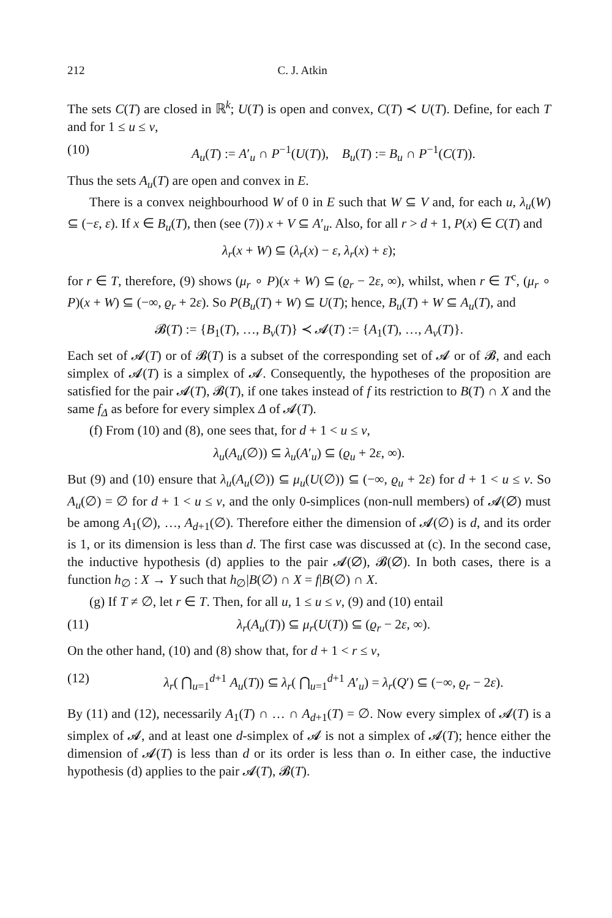212 C. J. Atkin
The sets C(T) are closed in ℝ<sup>k</sup>; U(T) is open and convex, C(T) ≺ U(T). Define, for each T and for 1 ≤ u ≤ v,
(10) A<sub>u</sub>(T) := A′<sub>u</sub> ∩ P<sup>−1</sup>(U(T)), B<sub>u</sub>(T) := B<sub>u</sub> ∩ P<sup>−1</sup>(C(T)).
Thus the sets A<sub>u</sub>(T) are open and convex in E.
There is a convex neighbourhood W of 0 in E such that W ⊆ V and, for each u, λ<sub>u</sub>(W) ⊆ (−ε, ε). If x ∈ B<sub>u</sub>(T), then (see (7)) x + V ⊆ A′<sub>u</sub>. Also, for all r > d + 1, P(x) ∈ C(T) and
λ<sub>r</sub>(x + W) ⊆ (λ<sub>r</sub>(x) − ε, λ<sub>r</sub>(x) + ε);
for r ∈ T, therefore, (9) shows (μ<sub>r</sub> ∘ P)(x + W) ⊆ (ϱ<sub>r</sub> − 2ε, ∞), whilst, when r ∈ T<sup>c</sup>, (μ<sub>r</sub> ∘ P)(x + W) ⊆ (−∞, ϱ<sub>r</sub> + 2ε). So P(B<sub>u</sub>(T) + W) ⊆ U(T); hence, B<sub>u</sub>(T) + W ⊆ A<sub>u</sub>(T), and
𝓑(T) := {B<sub>1</sub>(T), …, B<sub>v</sub>(T)} ≺ 𝓐(T) := {A<sub>1</sub>(T), …, A<sub>v</sub>(T)}.
Each set of 𝓐(T) or of 𝓑(T) is a subset of the corresponding set of 𝓐 or of 𝓑, and each simplex of 𝓐(T) is a simplex of 𝓐. Consequently, the hypotheses of the proposition are satisfied for the pair 𝓐(T), 𝓑(T), if one takes instead of f its restriction to B(T) ∩ X and the same f<sub>Δ</sub> as before for every simplex Δ of 𝓐(T).
(f) From (10) and (8), one sees that, for d + 1 < u ≤ v,
λ<sub>u</sub>(A<sub>u</sub>(∅)) ⊆ λ<sub>u</sub>(A′<sub>u</sub>) ⊆ (ϱ<sub>u</sub> + 2ε, ∞).
But (9) and (10) ensure that λ<sub>u</sub>(A<sub>u</sub>(∅)) ⊆ μ<sub>u</sub>(U(∅)) ⊆ (−∞, ϱ<sub>u</sub> + 2ε) for d + 1 < u ≤ v. So A<sub>u</sub>(∅) = ∅ for d + 1 < u ≤ v, and the only 0-simplices (non-null members) of 𝓐(∅) must be among A<sub>1</sub>(∅), …, A<sub>d+1</sub>(∅). Therefore either the dimension of 𝓐(∅) is d, and its order is 1, or its dimension is less than d. The first case was discussed at (c). In the second case, the inductive hypothesis (d) applies to the pair 𝓐(∅), 𝓑(∅). In both cases, there is a function h<sub>∅</sub> : X → Y such that h<sub>∅</sub>|B(∅) ∩ X = f|B(∅) ∩ X.
(g) If T ≠ ∅, let r ∈ T. Then, for all u, 1 ≤ u ≤ v, (9) and (10) entail
(11) λ<sub>r</sub>(A<sub>u</sub>(T)) ⊆ μ<sub>r</sub>(U(T)) ⊆ (ϱ<sub>r</sub> − 2ε, ∞).
On the other hand, (10) and (8) show that, for d + 1 < r ≤ v,
(12) λ<sub>r</sub>( ⋂<sub>u=1</sub><sup>d+1</sup> A<sub>u</sub>(T)) ⊆ λ<sub>r</sub>( ⋂<sub>u=1</sub><sup>d+1</sup> A′<sub>u</sub>) = λ<sub>r</sub>(Q′) ⊆ (−∞, ϱ<sub>r</sub> − 2ε).
By (11) and (12), necessarily A<sub>1</sub>(T) ∩ … ∩ A<sub>d+1</sub>(T) = ∅. Now every simplex of 𝓐(T) is a simplex of 𝓐, and at least one d-simplex of 𝓐 is not a simplex of 𝓐(T); hence either the dimension of 𝓐(T) is less than d or its order is less than o. In either case, the inductive hypothesis (d) applies to the pair 𝓐(T), 𝓑(T).